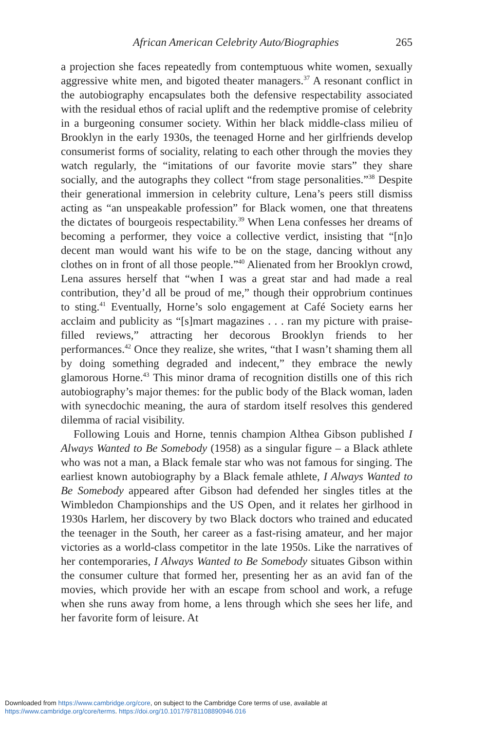African American Celebrity Auto/Biographies 265
a projection she faces repeatedly from contemptuous white women, sexually aggressive white men, and bigoted theater managers.<sup>37</sup> A resonant conflict in the autobiography encapsulates both the defensive respectability associated with the residual ethos of racial uplift and the redemptive promise of celebrity in a burgeoning consumer society. Within her black middle-class milieu of Brooklyn in the early 1930s, the teenaged Horne and her girlfriends develop consumerist forms of sociality, relating to each other through the movies they watch regularly, the “imitations of our favorite movie stars” they share socially, and the autographs they collect “from stage personalities.”<sup>38</sup> Despite their generational immersion in celebrity culture, Lena’s peers still dismiss acting as “an unspeakable profession” for Black women, one that threatens the dictates of bourgeois respectability.<sup>39</sup> When Lena confesses her dreams of becoming a performer, they voice a collective verdict, insisting that “[n]o decent man would want his wife to be on the stage, dancing without any clothes on in front of all those people.”<sup>40</sup> Alienated from her Brooklyn crowd, Lena assures herself that “when I was a great star and had made a real contribution, they’d all be proud of me,” though their opprobrium continues to sting.<sup>41</sup> Eventually, Horne’s solo engagement at Café Society earns her acclaim and publicity as “[s]mart magazines . . . ran my picture with praise-filled reviews,” attracting her decorous Brooklyn friends to her performances.<sup>42</sup> Once they realize, she writes, “that I wasn’t shaming them all by doing something degraded and indecent,” they embrace the newly glamorous Horne.<sup>43</sup> This minor drama of recognition distills one of this rich autobiography’s major themes: for the public body of the Black woman, laden with synecdochic meaning, the aura of stardom itself resolves this gendered dilemma of racial visibility.
Following Louis and Horne, tennis champion Althea Gibson published I Always Wanted to Be Somebody (1958) as a singular figure – a Black athlete who was not a man, a Black female star who was not famous for singing. The earliest known autobiography by a Black female athlete, I Always Wanted to Be Somebody appeared after Gibson had defended her singles titles at the Wimbledon Championships and the US Open, and it relates her girlhood in 1930s Harlem, her discovery by two Black doctors who trained and educated the teenager in the South, her career as a fast-rising amateur, and her major victories as a world-class competitor in the late 1950s. Like the narratives of her contemporaries, I Always Wanted to Be Somebody situates Gibson within the consumer culture that formed her, presenting her as an avid fan of the movies, which provide her with an escape from school and work, a refuge when she runs away from home, a lens through which she sees her life, and her favorite form of leisure. At
Downloaded from https://www.cambridge.org/core, on subject to the Cambridge Core terms of use, available at
https://www.cambridge.org/core/terms. https://doi.org/10.1017/9781108890946.016